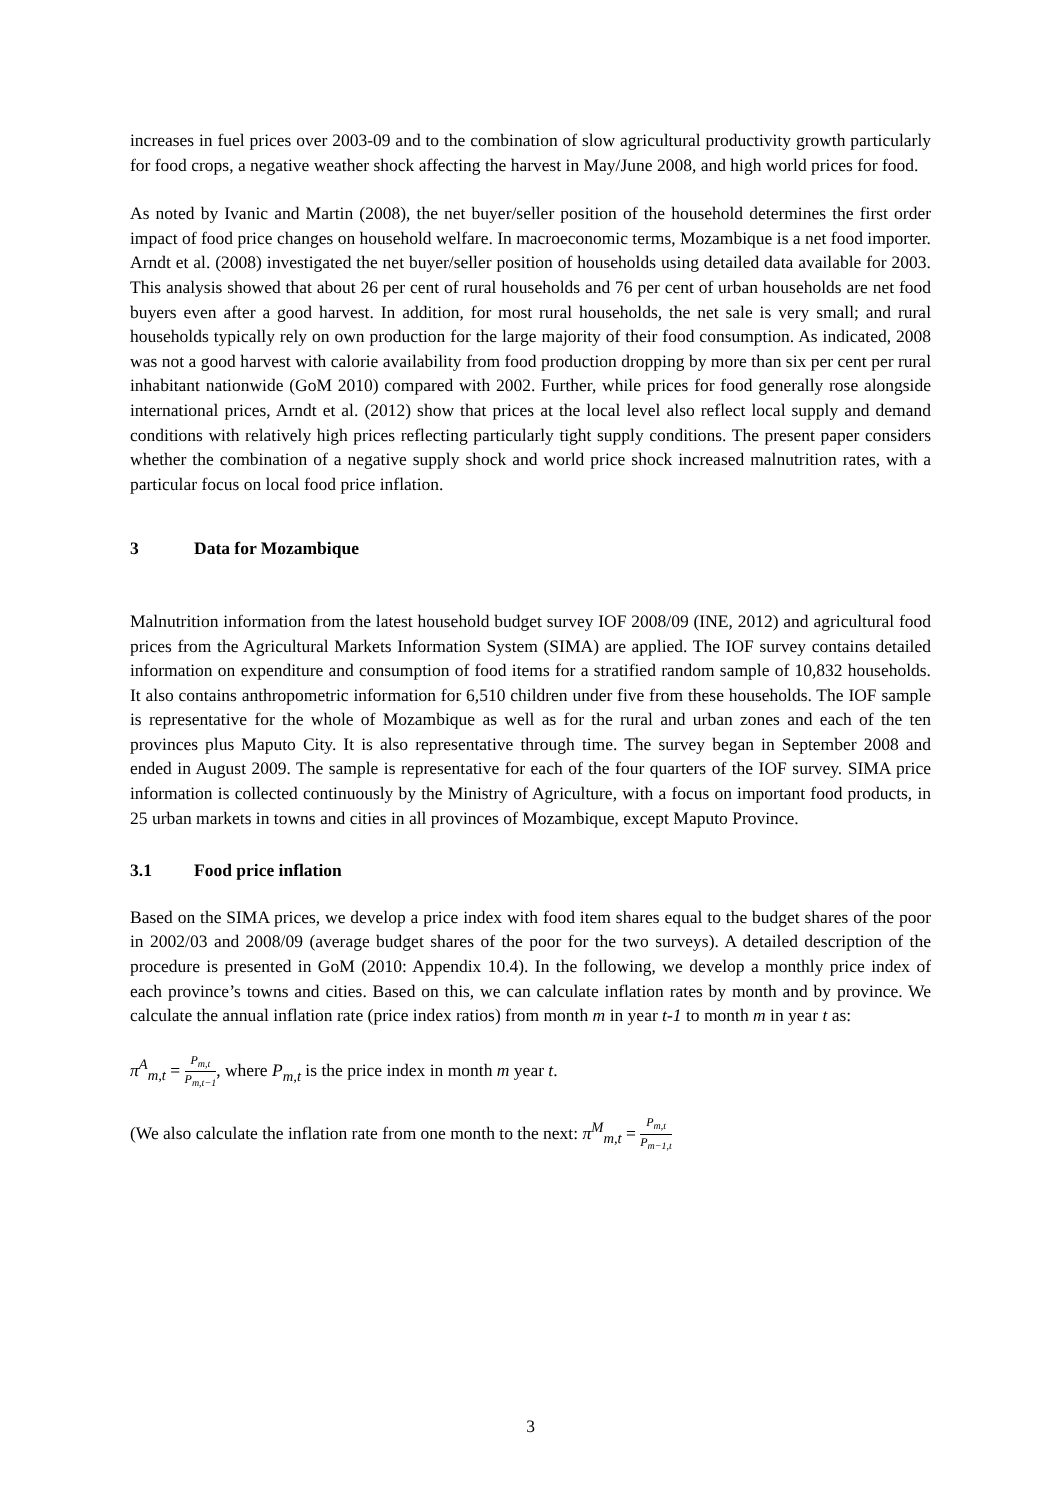increases in fuel prices over 2003-09 and to the combination of slow agricultural productivity growth particularly for food crops, a negative weather shock affecting the harvest in May/June 2008, and high world prices for food.
As noted by Ivanic and Martin (2008), the net buyer/seller position of the household determines the first order impact of food price changes on household welfare. In macroeconomic terms, Mozambique is a net food importer. Arndt et al. (2008) investigated the net buyer/seller position of households using detailed data available for 2003. This analysis showed that about 26 per cent of rural households and 76 per cent of urban households are net food buyers even after a good harvest. In addition, for most rural households, the net sale is very small; and rural households typically rely on own production for the large majority of their food consumption. As indicated, 2008 was not a good harvest with calorie availability from food production dropping by more than six per cent per rural inhabitant nationwide (GoM 2010) compared with 2002. Further, while prices for food generally rose alongside international prices, Arndt et al. (2012) show that prices at the local level also reflect local supply and demand conditions with relatively high prices reflecting particularly tight supply conditions. The present paper considers whether the combination of a negative supply shock and world price shock increased malnutrition rates, with a particular focus on local food price inflation.
3 Data for Mozambique
Malnutrition information from the latest household budget survey IOF 2008/09 (INE, 2012) and agricultural food prices from the Agricultural Markets Information System (SIMA) are applied. The IOF survey contains detailed information on expenditure and consumption of food items for a stratified random sample of 10,832 households. It also contains anthropometric information for 6,510 children under five from these households. The IOF sample is representative for the whole of Mozambique as well as for the rural and urban zones and each of the ten provinces plus Maputo City. It is also representative through time. The survey began in September 2008 and ended in August 2009. The sample is representative for each of the four quarters of the IOF survey. SIMA price information is collected continuously by the Ministry of Agriculture, with a focus on important food products, in 25 urban markets in towns and cities in all provinces of Mozambique, except Maputo Province.
3.1 Food price inflation
Based on the SIMA prices, we develop a price index with food item shares equal to the budget shares of the poor in 2002/03 and 2008/09 (average budget shares of the poor for the two surveys). A detailed description of the procedure is presented in GoM (2010: Appendix 10.4). In the following, we develop a monthly price index of each province’s towns and cities. Based on this, we can calculate inflation rates by month and by province. We calculate the annual inflation rate (price index ratios) from month m in year t-1 to month m in year t as:
π<sup>A</sup><sub>m,t</sub> = P<sub>m,t</sub> P<sub>m,t−1</sub>, where P<sub>m,t</sub> is the price index in month m year t.
(We also calculate the inflation rate from one month to the next: π<sup>M</sup><sub>m,t</sub> = P<sub>m,t</sub> P<sub>m−1,t</sub>
3